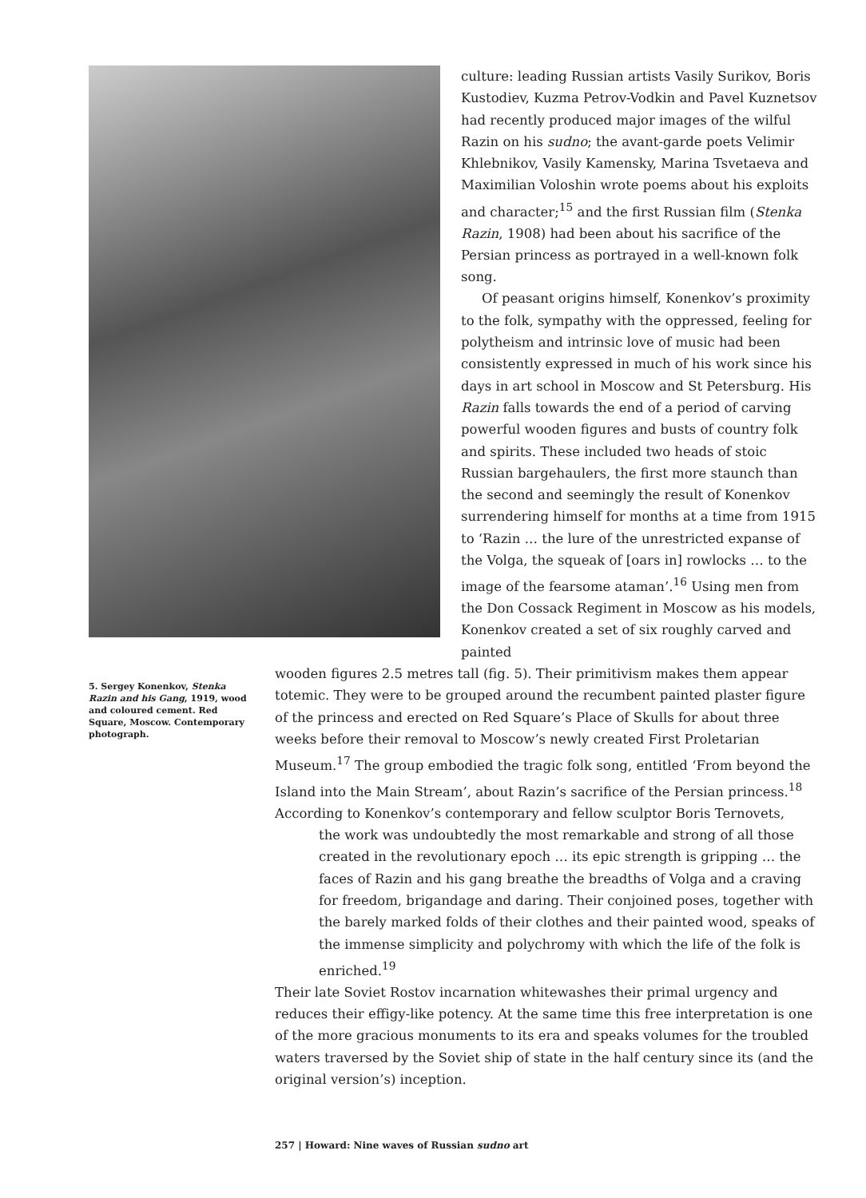culture: leading Russian artists Vasily Surikov, Boris Kustodiev, Kuzma Petrov-Vodkin and Pavel Kuznetsov had recently produced major images of the wilful Razin on his sudno; the avant-garde poets Velimir Khlebnikov, Vasily Kamensky, Marina Tsvetaeva and Maximilian Voloshin wrote poems about his exploits and character;<sup>15</sup> and the first Russian film (Stenka Razin, 1908) had been about his sacrifice of the Persian princess as portrayed in a well-known folk song.
Of peasant origins himself, Konenkov’s proximity to the folk, sympathy with the oppressed, feeling for polytheism and intrinsic love of music had been consistently expressed in much of his work since his days in art school in Moscow and St Petersburg. His Razin falls towards the end of a period of carving powerful wooden figures and busts of country folk and spirits. These included two heads of stoic Russian bargehaulers, the first more staunch than the second and seemingly the result of Konenkov surrendering himself for months at a time from 1915 to ‘Razin … the lure of the unrestricted expanse of the Volga, the squeak of [oars in] rowlocks … to the image of the fearsome ataman’.<sup>16</sup> Using men from the Don Cossack Regiment in Moscow as his models, Konenkov created a set of six roughly carved and painted
5. Sergey Konenkov, Stenka Razin and his Gang, 1919, wood and coloured cement. Red Square, Moscow. Contemporary photograph.
wooden figures 2.5 metres tall (fig. 5). Their primitivism makes them appear totemic. They were to be grouped around the recumbent painted plaster figure of the princess and erected on Red Square’s Place of Skulls for about three weeks before their removal to Moscow’s newly created First Proletarian Museum.<sup>17</sup> The group embodied the tragic folk song, entitled ‘From beyond the Island into the Main Stream’, about Razin’s sacrifice of the Persian princess.<sup>18</sup> According to Konenkov’s contemporary and fellow sculptor Boris Ternovets,
the work was undoubtedly the most remarkable and strong of all those created in the revolutionary epoch … its epic strength is gripping … the faces of Razin and his gang breathe the breadths of Volga and a craving for freedom, brigandage and daring. Their conjoined poses, together with the barely marked folds of their clothes and their painted wood, speaks of the immense simplicity and polychromy with which the life of the folk is enriched.<sup>19</sup>
Their late Soviet Rostov incarnation whitewashes their primal urgency and reduces their effigy-like potency. At the same time this free interpretation is one of the more gracious monuments to its era and speaks volumes for the troubled waters traversed by the Soviet ship of state in the half century since its (and the original version’s) inception.
257 | Howard: Nine waves of Russian sudno art